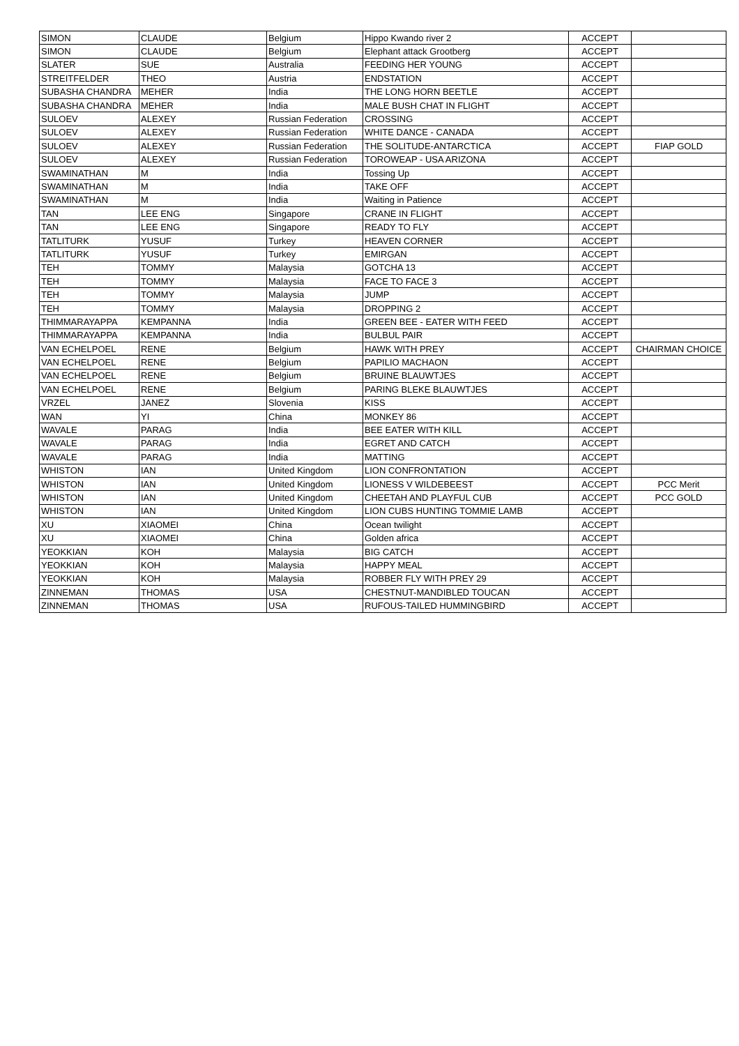| SIMON | CLAUDE | Belgium | Hippo Kwando river 2 | ACCEPT | |
| SIMON | CLAUDE | Belgium | Elephant attack Grootberg | ACCEPT | |
| SLATER | SUE | Australia | FEEDING HER YOUNG | ACCEPT | |
| STREITFELDER | THEO | Austria | ENDSTATION | ACCEPT | |
| SUBASHA CHANDRA | MEHER | India | THE LONG HORN BEETLE | ACCEPT | |
| SUBASHA CHANDRA | MEHER | India | MALE BUSH CHAT IN FLIGHT | ACCEPT | |
| SULOEV | ALEXEY | Russian Federation | CROSSING | ACCEPT | |
| SULOEV | ALEXEY | Russian Federation | WHITE DANCE - CANADA | ACCEPT | |
| SULOEV | ALEXEY | Russian Federation | THE SOLITUDE-ANTARCTICA | ACCEPT | FIAP GOLD |
| SULOEV | ALEXEY | Russian Federation | TOROWEAP - USA ARIZONA | ACCEPT | |
| SWAMINATHAN | M | India | Tossing Up | ACCEPT | |
| SWAMINATHAN | M | India | TAKE OFF | ACCEPT | |
| SWAMINATHAN | M | India | Waiting in Patience | ACCEPT | |
| TAN | LEE ENG | Singapore | CRANE IN FLIGHT | ACCEPT | |
| TAN | LEE ENG | Singapore | READY TO FLY | ACCEPT | |
| TATLITURK | YUSUF | Turkey | HEAVEN CORNER | ACCEPT | |
| TATLITURK | YUSUF | Turkey | EMIRGAN | ACCEPT | |
| TEH | TOMMY | Malaysia | GOTCHA 13 | ACCEPT | |
| TEH | TOMMY | Malaysia | FACE TO FACE 3 | ACCEPT | |
| TEH | TOMMY | Malaysia | JUMP | ACCEPT | |
| TEH | TOMMY | Malaysia | DROPPING 2 | ACCEPT | |
| THIMMARAYAPPA | KEMPANNA | India | GREEN BEE - EATER WITH FEED | ACCEPT | |
| THIMMARAYAPPA | KEMPANNA | India | BULBUL PAIR | ACCEPT | |
| VAN ECHELPOEL | RENE | Belgium | HAWK WITH PREY | ACCEPT | CHAIRMAN CHOICE |
| VAN ECHELPOEL | RENE | Belgium | PAPILIO MACHAON | ACCEPT | |
| VAN ECHELPOEL | RENE | Belgium | BRUINE BLAUWTJES | ACCEPT | |
| VAN ECHELPOEL | RENE | Belgium | PARING BLEKE BLAUWTJES | ACCEPT | |
| VRZEL | JANEZ | Slovenia | KISS | ACCEPT | |
| WAN | YI | China | MONKEY 86 | ACCEPT | |
| WAVALE | PARAG | India | BEE EATER WITH KILL | ACCEPT | |
| WAVALE | PARAG | India | EGRET AND CATCH | ACCEPT | |
| WAVALE | PARAG | India | MATTING | ACCEPT | |
| WHISTON | IAN | United Kingdom | LION CONFRONTATION | ACCEPT | |
| WHISTON | IAN | United Kingdom | LIONESS V WILDEBEEST | ACCEPT | PCC Merit |
| WHISTON | IAN | United Kingdom | CHEETAH AND PLAYFUL CUB | ACCEPT | PCC GOLD |
| WHISTON | IAN | United Kingdom | LION CUBS HUNTING TOMMIE LAMB | ACCEPT | |
| XU | XIAOMEI | China | Ocean twilight | ACCEPT | |
| XU | XIAOMEI | China | Golden africa | ACCEPT | |
| YEOKKIAN | KOH | Malaysia | BIG CATCH | ACCEPT | |
| YEOKKIAN | KOH | Malaysia | HAPPY MEAL | ACCEPT | |
| YEOKKIAN | KOH | Malaysia | ROBBER FLY WITH PREY 29 | ACCEPT | |
| ZINNEMAN | THOMAS | USA | CHESTNUT-MANDIBLED TOUCAN | ACCEPT | |
| ZINNEMAN | THOMAS | USA | RUFOUS-TAILED HUMMINGBIRD | ACCEPT | |